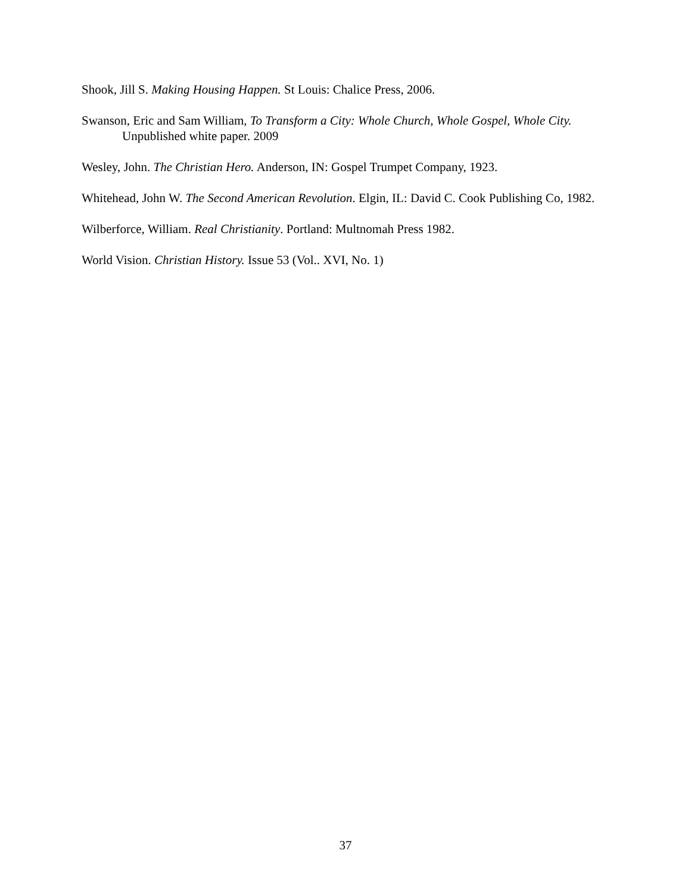Shook, Jill S. Making Housing Happen. St Louis: Chalice Press, 2006.
Swanson, Eric and Sam William, To Transform a City: Whole Church, Whole Gospel, Whole City. Unpublished white paper. 2009
Wesley, John. The Christian Hero. Anderson, IN: Gospel Trumpet Company, 1923.
Whitehead, John W. The Second American Revolution. Elgin, IL: David C. Cook Publishing Co, 1982.
Wilberforce, William. Real Christianity. Portland: Multnomah Press 1982.
World Vision. Christian History. Issue 53 (Vol.. XVI, No. 1)
37